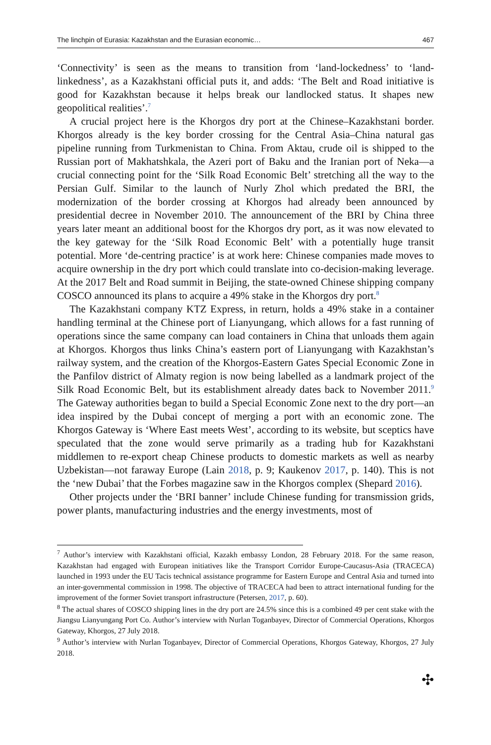The linchpin of Eurasia: Kazakhstan and the Eurasian economic… 467
‘Connectivity’ is seen as the means to transition from ‘land-lockedness’ to ‘land-linkedness’, as a Kazakhstani official puts it, and adds: ‘The Belt and Road initiative is good for Kazakhstan because it helps break our landlocked status. It shapes new geopolitical realities’.<sup>7</sup>
A crucial project here is the Khorgos dry port at the Chinese–Kazakhstani border. Khorgos already is the key border crossing for the Central Asia–China natural gas pipeline running from Turkmenistan to China. From Aktau, crude oil is shipped to the Russian port of Makhatshkala, the Azeri port of Baku and the Iranian port of Neka—a crucial connecting point for the ‘Silk Road Economic Belt’ stretching all the way to the Persian Gulf. Similar to the launch of Nurly Zhol which predated the BRI, the modernization of the border crossing at Khorgos had already been announced by presidential decree in November 2010. The announcement of the BRI by China three years later meant an additional boost for the Khorgos dry port, as it was now elevated to the key gateway for the ‘Silk Road Economic Belt’ with a potentially huge transit potential. More ‘de-centring practice’ is at work here: Chinese companies made moves to acquire ownership in the dry port which could translate into co-decision-making leverage. At the 2017 Belt and Road summit in Beijing, the state-owned Chinese shipping company COSCO announced its plans to acquire a 49% stake in the Khorgos dry port.<sup>8</sup>
The Kazakhstani company KTZ Express, in return, holds a 49% stake in a container handling terminal at the Chinese port of Lianyungang, which allows for a fast running of operations since the same company can load containers in China that unloads them again at Khorgos. Khorgos thus links China’s eastern port of Lianyungang with Kazakhstan’s railway system, and the creation of the Khorgos-Eastern Gates Special Economic Zone in the Panfilov district of Almaty region is now being labelled as a landmark project of the Silk Road Economic Belt, but its establishment already dates back to November 2011.<sup>9</sup> The Gateway authorities began to build a Special Economic Zone next to the dry port—an idea inspired by the Dubai concept of merging a port with an economic zone. The Khorgos Gateway is ‘Where East meets West’, according to its website, but sceptics have speculated that the zone would serve primarily as a trading hub for Kazakhstani middlemen to re-export cheap Chinese products to domestic markets as well as nearby Uzbekistan—not faraway Europe (Lain 2018, p. 9; Kaukenov 2017, p. 140). This is not the ‘new Dubai’ that the Forbes magazine saw in the Khorgos complex (Shepard 2016).
Other projects under the ‘BRI banner’ include Chinese funding for transmission grids, power plants, manufacturing industries and the energy investments, most of
<sup>7</sup> Author’s interview with Kazakhstani official, Kazakh embassy London, 28 February 2018. For the same reason, Kazakhstan had engaged with European initiatives like the Transport Corridor Europe-Caucasus-Asia (TRACECA) launched in 1993 under the EU Tacis technical assistance programme for Eastern Europe and Central Asia and turned into an inter-governmental commission in 1998. The objective of TRACECA had been to attract international funding for the improvement of the former Soviet transport infrastructure (Petersen, 2017, p. 60).
<sup>8</sup> The actual shares of COSCO shipping lines in the dry port are 24.5% since this is a combined 49 per cent stake with the Jiangsu Lianyungang Port Co. Author’s interview with Nurlan Toganbayev, Director of Commercial Operations, Khorgos Gateway, Khorgos, 27 July 2018.
<sup>9</sup> Author’s interview with Nurlan Toganbayev, Director of Commercial Operations, Khorgos Gateway, Khorgos, 27 July 2018.
✣